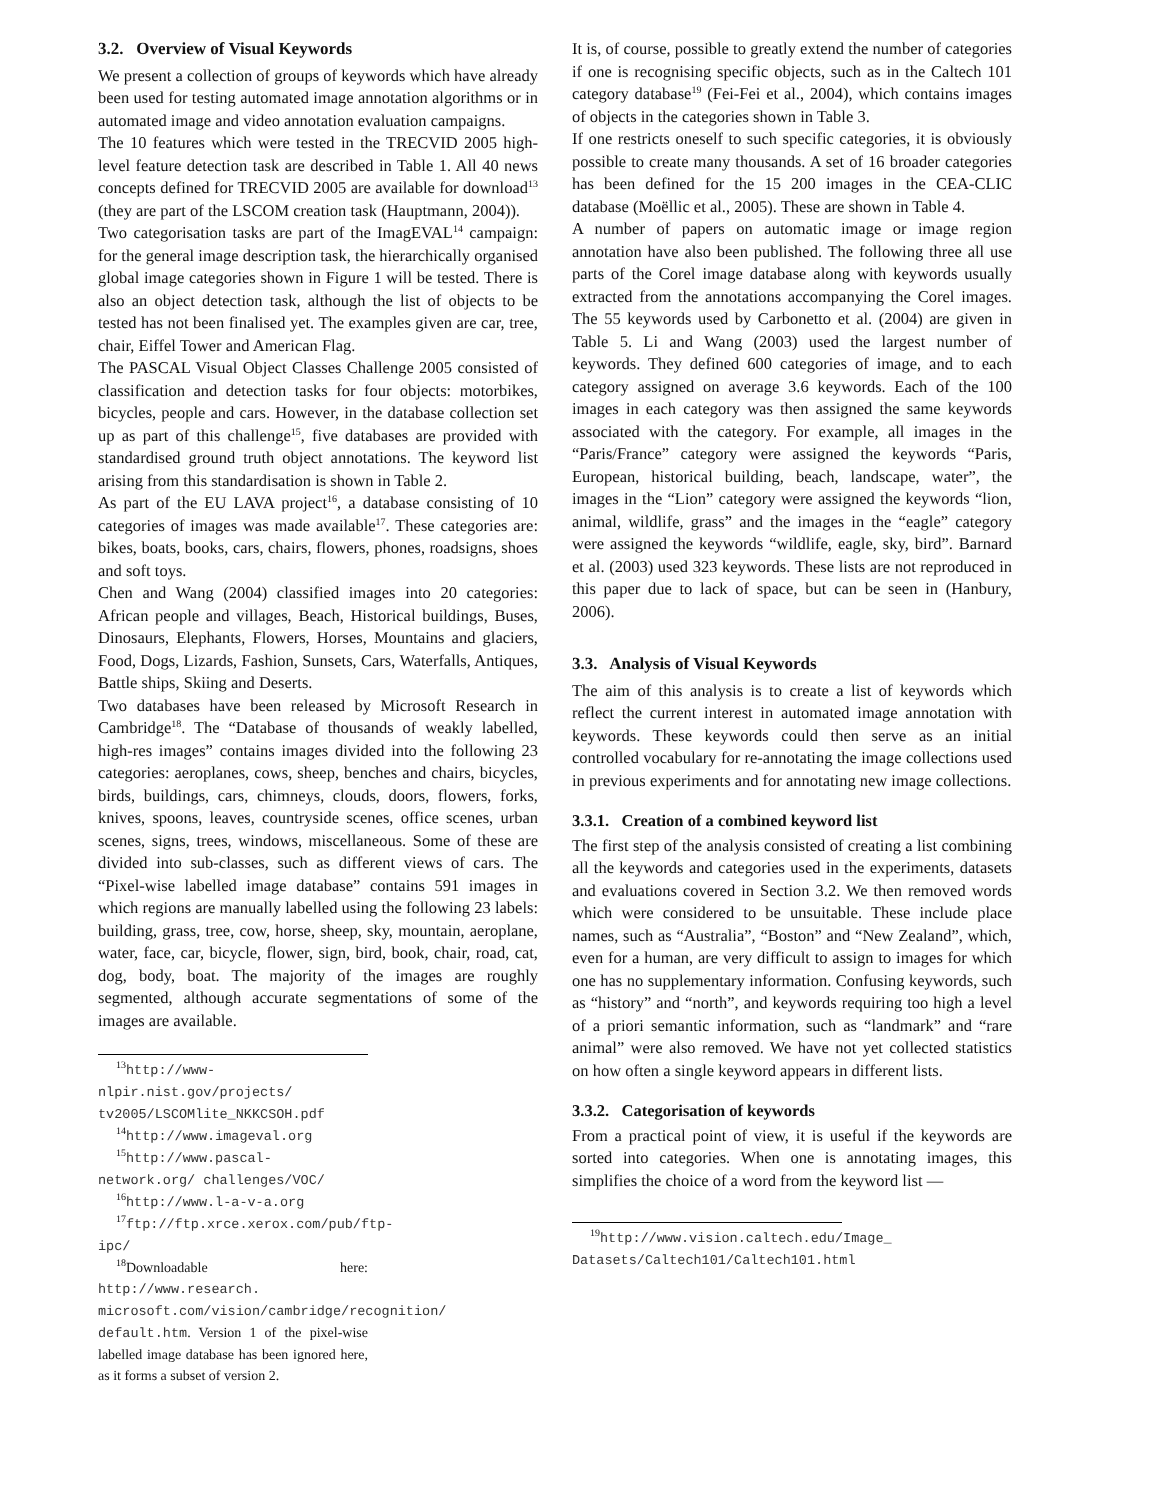3.2. Overview of Visual Keywords
We present a collection of groups of keywords which have already been used for testing automated image annotation algorithms or in automated image and video annotation evaluation campaigns.
The 10 features which were tested in the TRECVID 2005 high-level feature detection task are described in Table 1. All 40 news concepts defined for TRECVID 2005 are available for download<sup>13</sup> (they are part of the LSCOM creation task (Hauptmann, 2004)).
Two categorisation tasks are part of the ImagEVAL<sup>14</sup> campaign: for the general image description task, the hierarchically organised global image categories shown in Figure 1 will be tested. There is also an object detection task, although the list of objects to be tested has not been finalised yet. The examples given are car, tree, chair, Eiffel Tower and American Flag.
The PASCAL Visual Object Classes Challenge 2005 consisted of classification and detection tasks for four objects: motorbikes, bicycles, people and cars. However, in the database collection set up as part of this challenge<sup>15</sup>, five databases are provided with standardised ground truth object annotations. The keyword list arising from this standardisation is shown in Table 2.
As part of the EU LAVA project<sup>16</sup>, a database consisting of 10 categories of images was made available<sup>17</sup>. These categories are: bikes, boats, books, cars, chairs, flowers, phones, roadsigns, shoes and soft toys.
Chen and Wang (2004) classified images into 20 categories: African people and villages, Beach, Historical buildings, Buses, Dinosaurs, Elephants, Flowers, Horses, Mountains and glaciers, Food, Dogs, Lizards, Fashion, Sunsets, Cars, Waterfalls, Antiques, Battle ships, Skiing and Deserts.
Two databases have been released by Microsoft Research in Cambridge<sup>18</sup>. The “Database of thousands of weakly labelled, high-res images” contains images divided into the following 23 categories: aeroplanes, cows, sheep, benches and chairs, bicycles, birds, buildings, cars, chimneys, clouds, doors, flowers, forks, knives, spoons, leaves, countryside scenes, office scenes, urban scenes, signs, trees, windows, miscellaneous. Some of these are divided into sub-classes, such as different views of cars. The “Pixel-wise labelled image database” contains 591 images in which regions are manually labelled using the following 23 labels: building, grass, tree, cow, horse, sheep, sky, mountain, aeroplane, water, face, car, bicycle, flower, sign, bird, book, chair, road, cat, dog, body, boat. The majority of the images are roughly segmented, although accurate segmentations of some of the images are available.
<sup>13</sup> http://www-nlpir.nist.gov/projects/ tv2005/LSCOMlite_NKKCSOH.pdf
<sup>14</sup> http://www.imageval.org
<sup>15</sup> http://www.pascal-network.org/ challenges/VOC/
<sup>16</sup> http://www.l-a-v-a.org
<sup>17</sup> ftp://ftp.xrce.xerox.com/pub/ftp-ipc/
<sup>18</sup> Downloadable here: http://www.research. microsoft.com/vision/cambridge/recognition/ default.htm. Version 1 of the pixel-wise labelled image database has been ignored here, as it forms a subset of version 2.
It is, of course, possible to greatly extend the number of categories if one is recognising specific objects, such as in the Caltech 101 category database<sup>19</sup> (Fei-Fei et al., 2004), which contains images of objects in the categories shown in Table 3.
If one restricts oneself to such specific categories, it is obviously possible to create many thousands. A set of 16 broader categories has been defined for the 15 200 images in the CEA-CLIC database (Moëllic et al., 2005). These are shown in Table 4.
A number of papers on automatic image or image region annotation have also been published. The following three all use parts of the Corel image database along with keywords usually extracted from the annotations accompanying the Corel images. The 55 keywords used by Carbonetto et al. (2004) are given in Table 5. Li and Wang (2003) used the largest number of keywords. They defined 600 categories of image, and to each category assigned on average 3.6 keywords. Each of the 100 images in each category was then assigned the same keywords associated with the category. For example, all images in the “Paris/France” category were assigned the keywords “Paris, European, historical building, beach, landscape, water”, the images in the “Lion” category were assigned the keywords “lion, animal, wildlife, grass” and the images in the “eagle” category were assigned the keywords “wildlife, eagle, sky, bird”. Barnard et al. (2003) used 323 keywords. These lists are not reproduced in this paper due to lack of space, but can be seen in (Hanbury, 2006).
3.3. Analysis of Visual Keywords
The aim of this analysis is to create a list of keywords which reflect the current interest in automated image annotation with keywords. These keywords could then serve as an initial controlled vocabulary for re-annotating the image collections used in previous experiments and for annotating new image collections.
3.3.1. Creation of a combined keyword list
The first step of the analysis consisted of creating a list combining all the keywords and categories used in the experiments, datasets and evaluations covered in Section 3.2. We then removed words which were considered to be unsuitable. These include place names, such as “Australia”, “Boston” and “New Zealand”, which, even for a human, are very difficult to assign to images for which one has no supplementary information. Confusing keywords, such as “history” and “north”, and keywords requiring too high a level of a priori semantic information, such as “landmark” and “rare animal” were also removed. We have not yet collected statistics on how often a single keyword appears in different lists.
3.3.2. Categorisation of keywords
From a practical point of view, it is useful if the keywords are sorted into categories. When one is annotating images, this simplifies the choice of a word from the keyword list —
<sup>19</sup> http://www.vision.caltech.edu/Image_ Datasets/Caltech101/Caltech101.html